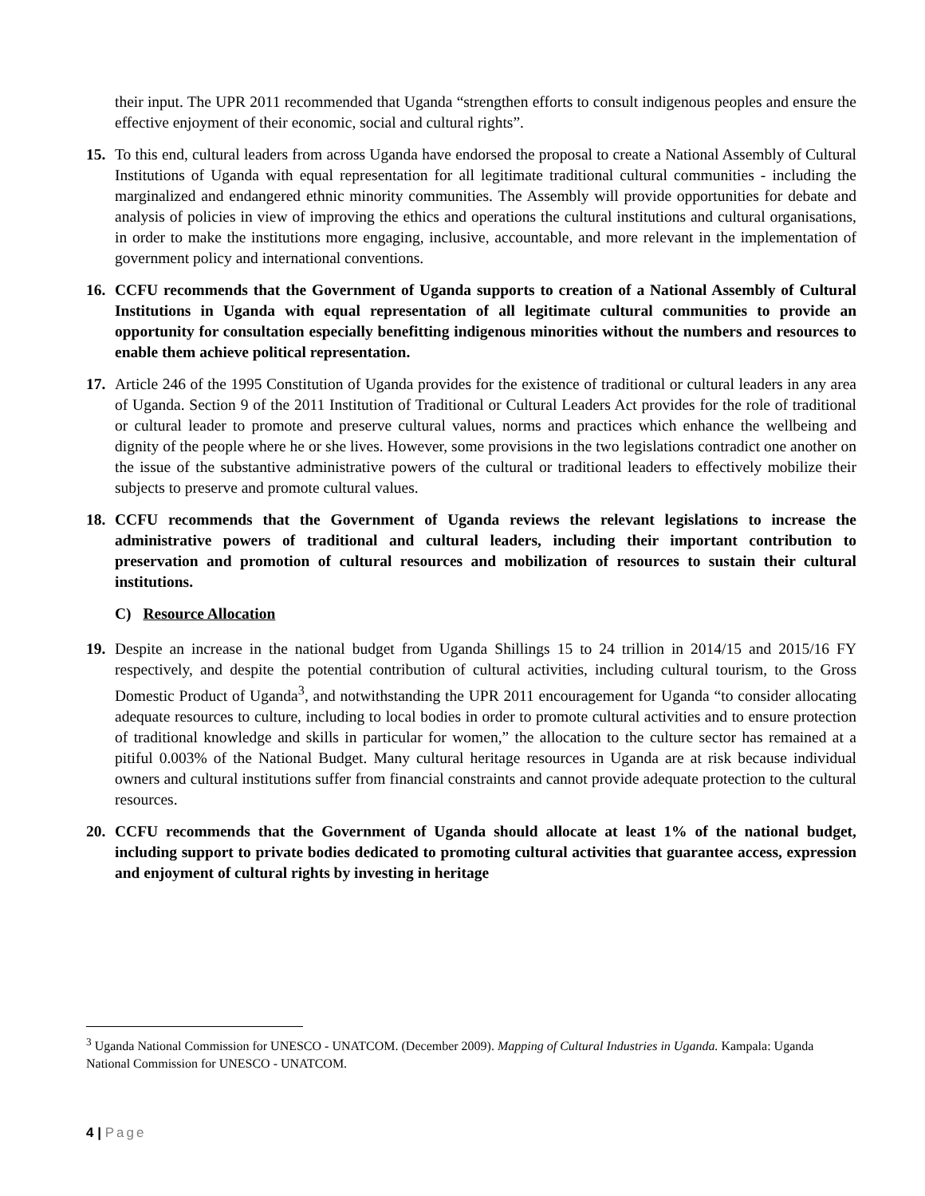their input. The UPR 2011 recommended that Uganda “strengthen efforts to consult indigenous peoples and ensure the effective enjoyment of their economic, social and cultural rights”.
15. To this end, cultural leaders from across Uganda have endorsed the proposal to create a National Assembly of Cultural Institutions of Uganda with equal representation for all legitimate traditional cultural communities - including the marginalized and endangered ethnic minority communities. The Assembly will provide opportunities for debate and analysis of policies in view of improving the ethics and operations the cultural institutions and cultural organisations, in order to make the institutions more engaging, inclusive, accountable, and more relevant in the implementation of government policy and international conventions.
16. CCFU recommends that the Government of Uganda supports to creation of a National Assembly of Cultural Institutions in Uganda with equal representation of all legitimate cultural communities to provide an opportunity for consultation especially benefitting indigenous minorities without the numbers and resources to enable them achieve political representation.
17. Article 246 of the 1995 Constitution of Uganda provides for the existence of traditional or cultural leaders in any area of Uganda. Section 9 of the 2011 Institution of Traditional or Cultural Leaders Act provides for the role of traditional or cultural leader to promote and preserve cultural values, norms and practices which enhance the wellbeing and dignity of the people where he or she lives. However, some provisions in the two legislations contradict one another on the issue of the substantive administrative powers of the cultural or traditional leaders to effectively mobilize their subjects to preserve and promote cultural values.
18. CCFU recommends that the Government of Uganda reviews the relevant legislations to increase the administrative powers of traditional and cultural leaders, including their important contribution to preservation and promotion of cultural resources and mobilization of resources to sustain their cultural institutions.
C) Resource Allocation
19. Despite an increase in the national budget from Uganda Shillings 15 to 24 trillion in 2014/15 and 2015/16 FY respectively, and despite the potential contribution of cultural activities, including cultural tourism, to the Gross Domestic Product of Uganda<sup>3</sup>, and notwithstanding the UPR 2011 encouragement for Uganda “to consider allocating adequate resources to culture, including to local bodies in order to promote cultural activities and to ensure protection of traditional knowledge and skills in particular for women,” the allocation to the culture sector has remained at a pitiful 0.003% of the National Budget. Many cultural heritage resources in Uganda are at risk because individual owners and cultural institutions suffer from financial constraints and cannot provide adequate protection to the cultural resources.
20. CCFU recommends that the Government of Uganda should allocate at least 1% of the national budget, including support to private bodies dedicated to promoting cultural activities that guarantee access, expression and enjoyment of cultural rights by investing in heritage
<sup>3</sup> Uganda National Commission for UNESCO - UNATCOM. (December 2009). Mapping of Cultural Industries in Uganda. Kampala: Uganda National Commission for UNESCO - UNATCOM.
4 | Page